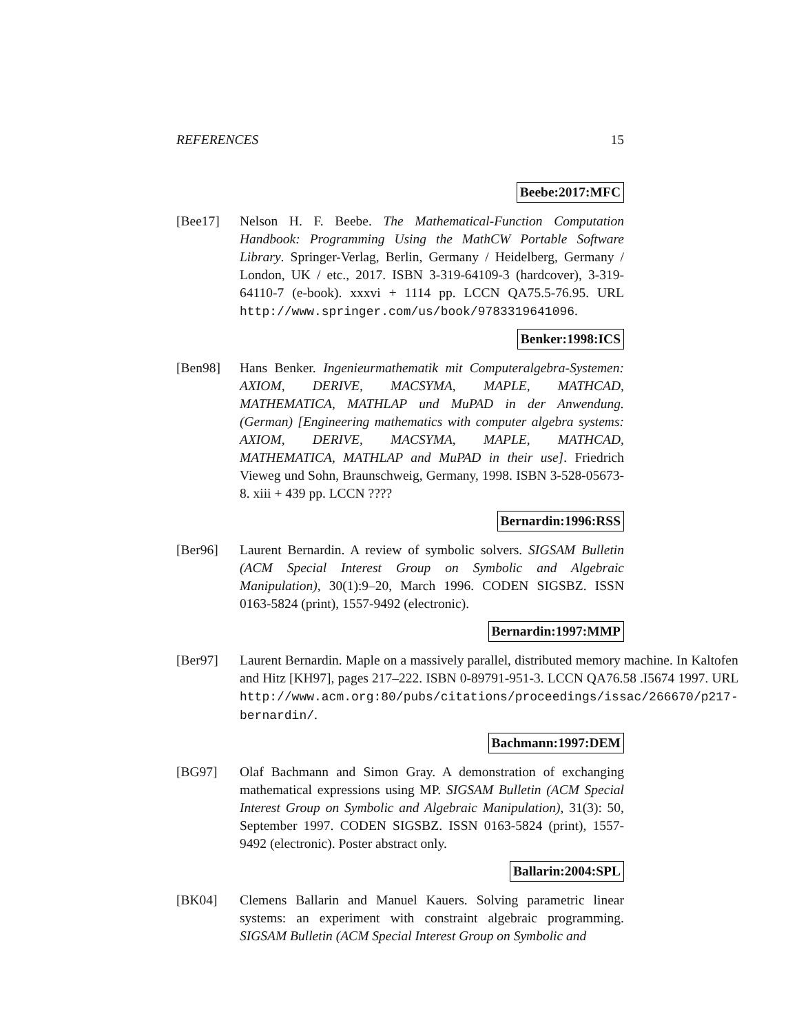REFERENCES 15
Beebe:2017:MFC
[Bee17] Nelson H. F. Beebe. The Mathematical-Function Computation Handbook: Programming Using the MathCW Portable Software Library. Springer-Verlag, Berlin, Germany / Heidelberg, Germany / London, UK / etc., 2017. ISBN 3-319-64109-3 (hardcover), 3-319-64110-7 (e-book). xxxvi + 1114 pp. LCCN QA75.5-76.95. URL http://www.springer.com/us/book/9783319641096.
Benker:1998:ICS
[Ben98] Hans Benker. Ingenieurmathematik mit Computeralgebra-Systemen: AXIOM, DERIVE, MACSYMA, MAPLE, MATHCAD, MATHEMATICA, MATHLAP und MuPAD in der Anwendung. (German) [Engineering mathematics with computer algebra systems: AXIOM, DERIVE, MACSYMA, MAPLE, MATHCAD, MATHEMATICA, MATHLAP and MuPAD in their use]. Friedrich Vieweg und Sohn, Braunschweig, Germany, 1998. ISBN 3-528-05673-8. xiii + 439 pp. LCCN ????
Bernardin:1996:RSS
[Ber96] Laurent Bernardin. A review of symbolic solvers. SIGSAM Bulletin (ACM Special Interest Group on Symbolic and Algebraic Manipulation), 30(1):9–20, March 1996. CODEN SIGSBZ. ISSN 0163-5824 (print), 1557-9492 (electronic).
Bernardin:1997:MMP
[Ber97] Laurent Bernardin. Maple on a massively parallel, distributed memory machine. In Kaltofen and Hitz [KH97], pages 217–222. ISBN 0-89791-951-3. LCCN QA76.58 .I5674 1997. URL http://www.acm.org:80/pubs/citations/proceedings/issac/266670/p217-bernardin/.
Bachmann:1997:DEM
[BG97] Olaf Bachmann and Simon Gray. A demonstration of exchanging mathematical expressions using MP. SIGSAM Bulletin (ACM Special Interest Group on Symbolic and Algebraic Manipulation), 31(3): 50, September 1997. CODEN SIGSBZ. ISSN 0163-5824 (print), 1557-9492 (electronic). Poster abstract only.
Ballarin:2004:SPL
[BK04] Clemens Ballarin and Manuel Kauers. Solving parametric linear systems: an experiment with constraint algebraic programming. SIGSAM Bulletin (ACM Special Interest Group on Symbolic and